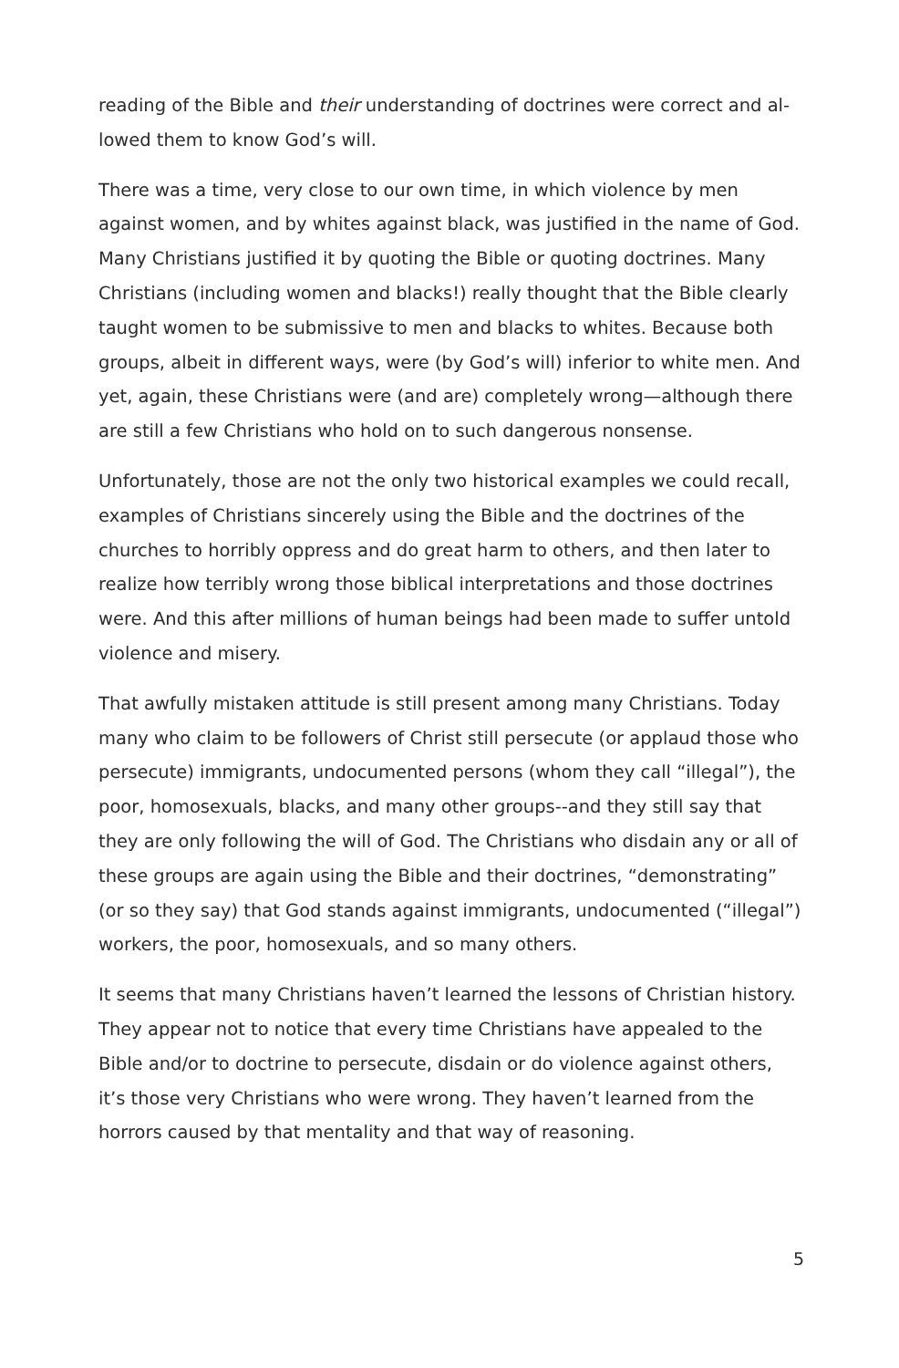reading of the Bible and their understanding of doctrines were correct and al­lowed them to know God’s will.
There was a time, very close to our own time, in which violence by men against women, and by whites against black, was justified in the name of God. Many Christians justified it by quoting the Bible or quoting doctrines. Many Chris­tians (including women and blacks!) really thought that the Bible clearly taught women to be submissive to men and blacks to whites. Because both groups, albeit in different ways, were (by God’s will) inferior to white men. And yet, again, these Christians were (and are) completely wrong—although there are still a few Christians who hold on to such dangerous nonsense.
Unfortunately, those are not the only two historical examples we could recall, examples of Christians sincerely using the Bible and the doctrines of the churches to horribly oppress and do great harm to others, and then later to realize how terribly wrong those biblical interpretations and those doctrines were. And this after millions of human beings had been made to suffer untold violence and misery.
That awfully mistaken attitude is still present among many Christians. Today many who claim to be followers of Christ still persecute (or applaud those who persecute) immigrants, undocumented persons (whom they call “illegal”), the poor, homosexuals, blacks, and many other groups--and they still say that they are only following the will of God. The Christians who disdain any or all of these groups are again using the Bible and their doctrines, “demonstrating” (or so they say) that God stands against immigrants, undocumented (“illegal”) workers, the poor, homosexuals, and so many others.
It seems that many Christians haven’t learned the lessons of Christian history. They appear not to notice that every time Christians have appealed to the Bible and/or to doctrine to persecute, disdain or do violence against others, it’s those very Christians who were wrong. They haven’t learned from the horrors caused by that mentality and that way of reasoning.
5